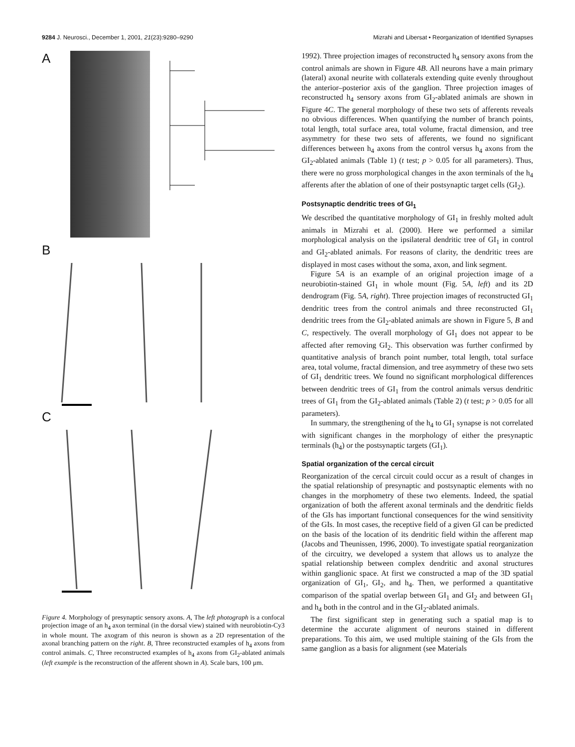9284 J. Neurosci., December 1, 2001, 21(23):9280–9290 Mizrahi and Libersat • Reorganization of Identified Synapses
A
B
C
Figure 4. Morphology of presynaptic sensory axons. A, The left photograph is a confocal projection image of an h<sub>4</sub> axon terminal (in the dorsal view) stained with neurobiotin-Cy3 in whole mount. The axogram of this neuron is shown as a 2D representation of the axonal branching pattern on the right. B, Three reconstructed examples of h<sub>4</sub> axons from control animals. C, Three reconstructed examples of h<sub>4</sub> axons from GI<sub>2</sub>-ablated animals (left example is the reconstruction of the afferent shown in A). Scale bars, 100 μm.
1992). Three projection images of reconstructed h<sub>4</sub> sensory axons from the control animals are shown in Figure 4B. All neurons have a main primary (lateral) axonal neurite with collaterals extending quite evenly throughout the anterior–posterior axis of the ganglion. Three projection images of reconstructed h<sub>4</sub> sensory axons from GI<sub>2</sub>-ablated animals are shown in Figure 4C. The general morphology of these two sets of afferents reveals no obvious differences. When quantifying the number of branch points, total length, total surface area, total volume, fractal dimension, and tree asymmetry for these two sets of afferents, we found no significant differences between h<sub>4</sub> axons from the control versus h<sub>4</sub> axons from the GI<sub>2</sub>-ablated animals (Table 1) (t test; p > 0.05 for all parameters). Thus, there were no gross morphological changes in the axon terminals of the h<sub>4</sub> afferents after the ablation of one of their postsynaptic target cells (GI<sub>2</sub>).
Postsynaptic dendritic trees of GI<sub>1</sub>
We described the quantitative morphology of GI<sub>1</sub> in freshly molted adult animals in Mizrahi et al. (2000). Here we performed a similar morphological analysis on the ipsilateral dendritic tree of GI<sub>1</sub> in control and GI<sub>2</sub>-ablated animals. For reasons of clarity, the dendritic trees are displayed in most cases without the soma, axon, and link segment.
Figure 5A is an example of an original projection image of a neurobiotin-stained GI<sub>1</sub> in whole mount (Fig. 5A, left) and its 2D dendrogram (Fig. 5A, right). Three projection images of reconstructed GI<sub>1</sub> dendritic trees from the control animals and three reconstructed GI<sub>1</sub> dendritic trees from the GI<sub>2</sub>-ablated animals are shown in Figure 5, B and C, respectively. The overall morphology of GI<sub>1</sub> does not appear to be affected after removing GI<sub>2</sub>. This observation was further confirmed by quantitative analysis of branch point number, total length, total surface area, total volume, fractal dimension, and tree asymmetry of these two sets of GI<sub>1</sub> dendritic trees. We found no significant morphological differences between dendritic trees of GI<sub>1</sub> from the control animals versus dendritic trees of GI<sub>1</sub> from the GI<sub>2</sub>-ablated animals (Table 2) (t test; p > 0.05 for all parameters).
In summary, the strengthening of the h<sub>4</sub> to GI<sub>1</sub> synapse is not correlated with significant changes in the morphology of either the presynaptic terminals (h<sub>4</sub>) or the postsynaptic targets (GI<sub>1</sub>).
Spatial organization of the cercal circuit
Reorganization of the cercal circuit could occur as a result of changes in the spatial relationship of presynaptic and postsynaptic elements with no changes in the morphometry of these two elements. Indeed, the spatial organization of both the afferent axonal terminals and the dendritic fields of the GIs has important functional consequences for the wind sensitivity of the GIs. In most cases, the receptive field of a given GI can be predicted on the basis of the location of its dendritic field within the afferent map (Jacobs and Theunissen, 1996, 2000). To investigate spatial reorganization of the circuitry, we developed a system that allows us to analyze the spatial relationship between complex dendritic and axonal structures within ganglionic space. At first we constructed a map of the 3D spatial organization of GI<sub>1</sub>, GI<sub>2</sub>, and h<sub>4</sub>. Then, we performed a quantitative comparison of the spatial overlap between GI<sub>1</sub> and GI<sub>2</sub> and between GI<sub>1</sub> and h<sub>4</sub> both in the control and in the GI<sub>2</sub>-ablated animals.
The first significant step in generating such a spatial map is to determine the accurate alignment of neurons stained in different preparations. To this aim, we used multiple staining of the GIs from the same ganglion as a basis for alignment (see Materials